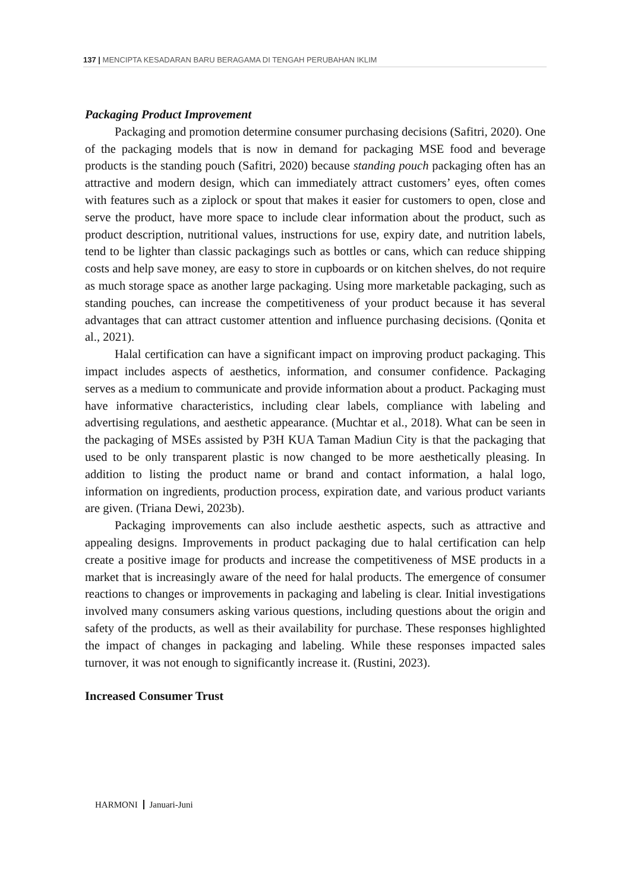137 | MENCIPTA KESADARAN BARU BERAGAMA DI TENGAH PERUBAHAN IKLIM
Packaging Product Improvement
Packaging and promotion determine consumer purchasing decisions (Safitri, 2020). One of the packaging models that is now in demand for packaging MSE food and beverage products is the standing pouch (Safitri, 2020) because standing pouch packaging often has an attractive and modern design, which can immediately attract customers’ eyes, often comes with features such as a ziplock or spout that makes it easier for customers to open, close and serve the product, have more space to include clear information about the product, such as product description, nutritional values, instructions for use, expiry date, and nutrition labels, tend to be lighter than classic packagings such as bottles or cans, which can reduce shipping costs and help save money, are easy to store in cupboards or on kitchen shelves, do not require as much storage space as another large packaging. Using more marketable packaging, such as standing pouches, can increase the competitiveness of your product because it has several advantages that can attract customer attention and influence purchasing decisions. (Qonita et al., 2021).
Halal certification can have a significant impact on improving product packaging. This impact includes aspects of aesthetics, information, and consumer confidence. Packaging serves as a medium to communicate and provide information about a product. Packaging must have informative characteristics, including clear labels, compliance with labeling and advertising regulations, and aesthetic appearance. (Muchtar et al., 2018). What can be seen in the packaging of MSEs assisted by P3H KUA Taman Madiun City is that the packaging that used to be only transparent plastic is now changed to be more aesthetically pleasing. In addition to listing the product name or brand and contact information, a halal logo, information on ingredients, production process, expiration date, and various product variants are given. (Triana Dewi, 2023b).
Packaging improvements can also include aesthetic aspects, such as attractive and appealing designs. Improvements in product packaging due to halal certification can help create a positive image for products and increase the competitiveness of MSE products in a market that is increasingly aware of the need for halal products. The emergence of consumer reactions to changes or improvements in packaging and labeling is clear. Initial investigations involved many consumers asking various questions, including questions about the origin and safety of the products, as well as their availability for purchase. These responses highlighted the impact of changes in packaging and labeling. While these responses impacted sales turnover, it was not enough to significantly increase it. (Rustini, 2023).
Increased Consumer Trust
HARMONI Januari-Juni